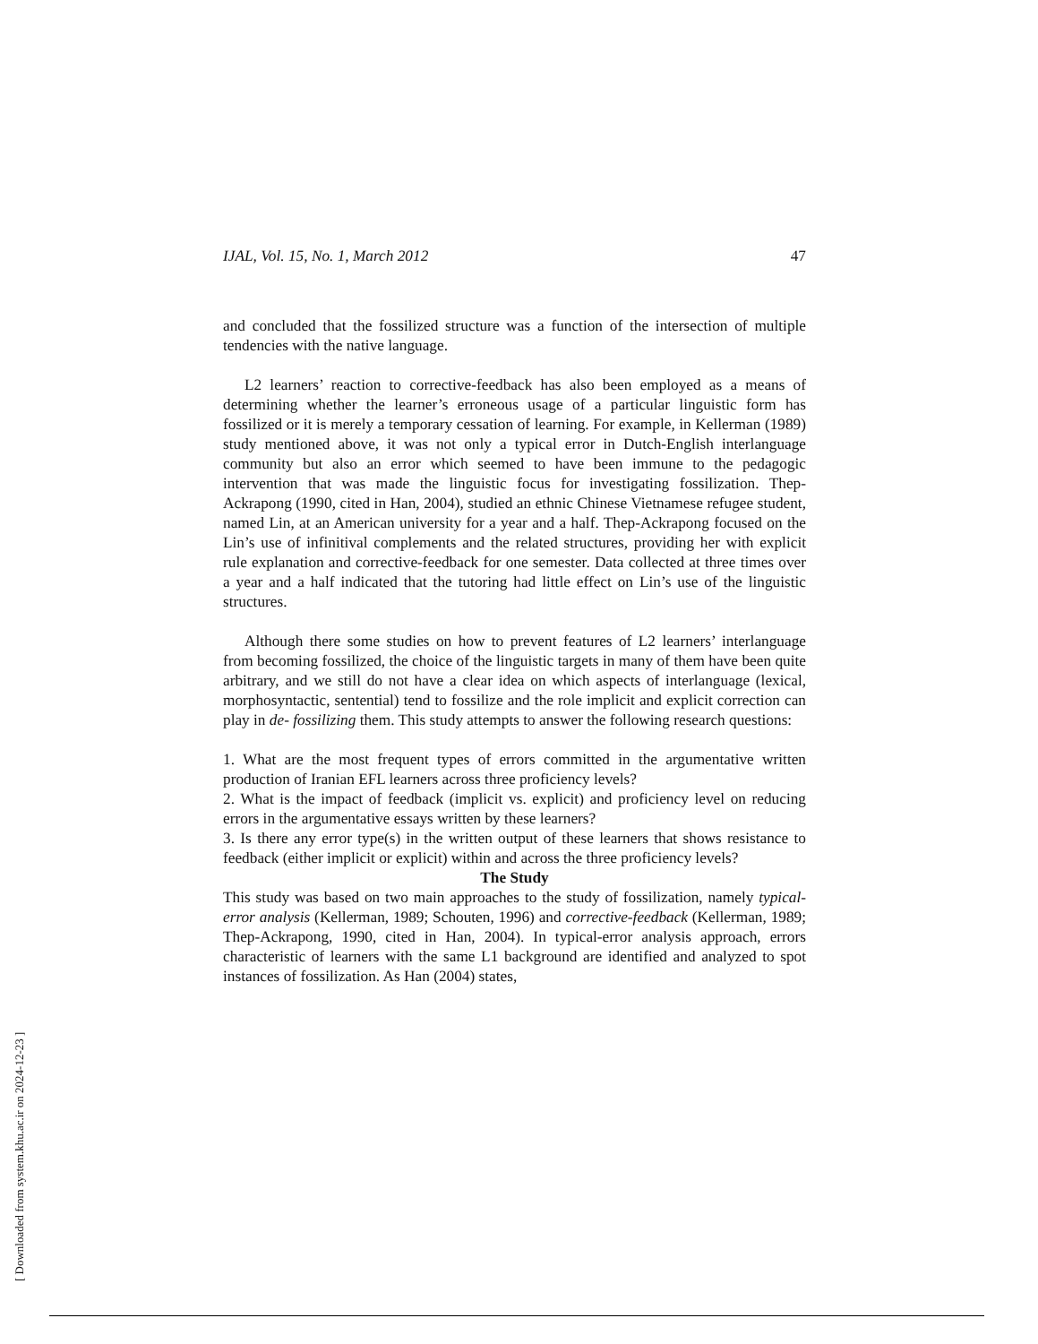IJAL, Vol. 15, No. 1, March 2012 47
and concluded that the fossilized structure was a function of the intersection of multiple tendencies with the native language.
L2 learners’ reaction to corrective-feedback has also been employed as a means of determining whether the learner’s erroneous usage of a particular linguistic form has fossilized or it is merely a temporary cessation of learning. For example, in Kellerman (1989) study mentioned above, it was not only a typical error in Dutch-English interlanguage community but also an error which seemed to have been immune to the pedagogic intervention that was made the linguistic focus for investigating fossilization. Thep-Ackrapong (1990, cited in Han, 2004), studied an ethnic Chinese Vietnamese refugee student, named Lin, at an American university for a year and a half. Thep-Ackrapong focused on the Lin’s use of infinitival complements and the related structures, providing her with explicit rule explanation and corrective-feedback for one semester. Data collected at three times over a year and a half indicated that the tutoring had little effect on Lin’s use of the linguistic structures.
Although there some studies on how to prevent features of L2 learners’ interlanguage from becoming fossilized, the choice of the linguistic targets in many of them have been quite arbitrary, and we still do not have a clear idea on which aspects of interlanguage (lexical, morphosyntactic, sentential) tend to fossilize and the role implicit and explicit correction can play in de- fossilizing them. This study attempts to answer the following research questions:
1. What are the most frequent types of errors committed in the argumentative written production of Iranian EFL learners across three proficiency levels?
2. What is the impact of feedback (implicit vs. explicit) and proficiency level on reducing errors in the argumentative essays written by these learners?
3. Is there any error type(s) in the written output of these learners that shows resistance to feedback (either implicit or explicit) within and across the three proficiency levels?
The Study
This study was based on two main approaches to the study of fossilization, namely typical-error analysis (Kellerman, 1989; Schouten, 1996) and corrective-feedback (Kellerman, 1989; Thep-Ackrapong, 1990, cited in Han, 2004). In typical-error analysis approach, errors characteristic of learners with the same L1 background are identified and analyzed to spot instances of fossilization. As Han (2004) states,
[ Downloaded from system.khu.ac.ir on 2024-12-23 ]